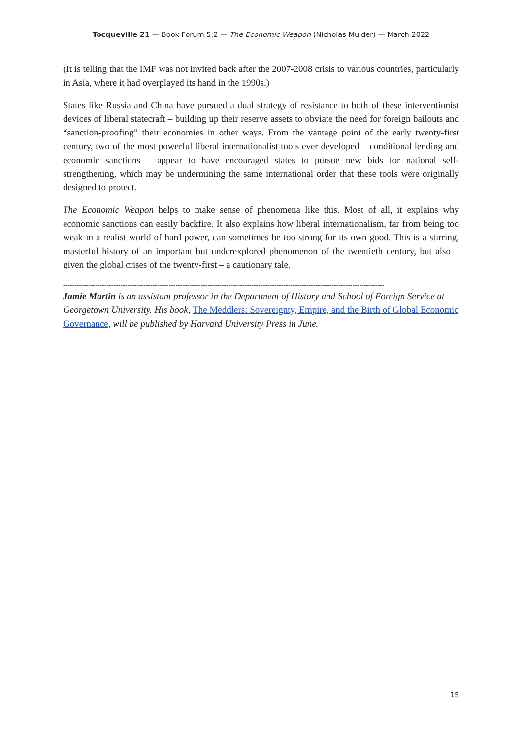Tocqueville 21 — Book Forum 5:2 — The Economic Weapon (Nicholas Mulder) — March 2022
(It is telling that the IMF was not invited back after the 2007-2008 crisis to various countries, particularly in Asia, where it had overplayed its hand in the 1990s.)
States like Russia and China have pursued a dual strategy of resistance to both of these interventionist devices of liberal statecraft – building up their reserve assets to obviate the need for foreign bailouts and “sanction-proofing” their economies in other ways. From the vantage point of the early twenty-first century, two of the most powerful liberal internationalist tools ever developed – conditional lending and economic sanctions – appear to have encouraged states to pursue new bids for national self-strengthening, which may be undermining the same international order that these tools were originally designed to protect.
The Economic Weapon helps to make sense of phenomena like this. Most of all, it explains why economic sanctions can easily backfire. It also explains how liberal internationalism, far from being too weak in a realist world of hard power, can sometimes be too strong for its own good. This is a stirring, masterful history of an important but underexplored phenomenon of the twentieth century, but also – given the global crises of the twenty-first – a cautionary tale.
--------------------------------------------------------------------------------------------------------------------------------------------
Jamie Martin is an assistant professor in the Department of History and School of Foreign Service at Georgetown University. His book, The Meddlers: Sovereignty, Empire, and the Birth of Global Economic Governance, will be published by Harvard University Press in June.
15